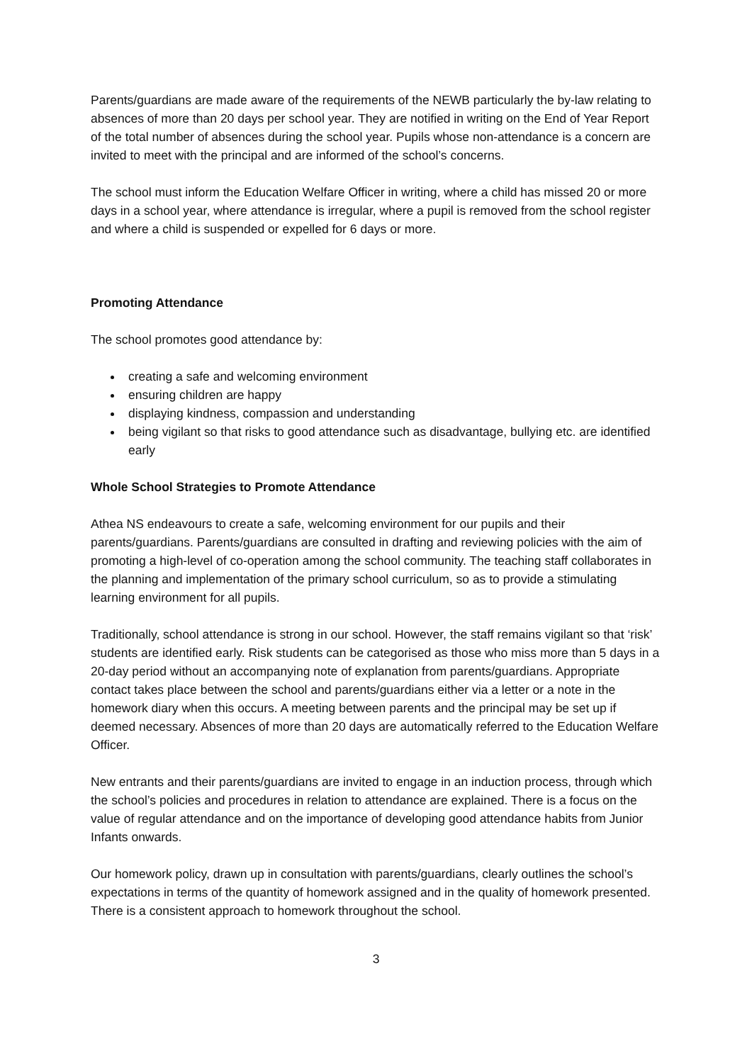Parents/guardians are made aware of the requirements of the NEWB particularly the by-law relating to absences of more than 20 days per school year. They are notified in writing on the End of Year Report of the total number of absences during the school year. Pupils whose non-attendance is a concern are invited to meet with the principal and are informed of the school’s concerns.
The school must inform the Education Welfare Officer in writing, where a child has missed 20 or more days in a school year, where attendance is irregular, where a pupil is removed from the school register and where a child is suspended or expelled for 6 days or more.
Promoting Attendance
The school promotes good attendance by:
creating a safe and welcoming environment
ensuring children are happy
displaying kindness, compassion and understanding
being vigilant so that risks to good attendance such as disadvantage, bullying etc. are identified early
Whole School Strategies to Promote Attendance
Athea NS endeavours to create a safe, welcoming environment for our pupils and their parents/guardians. Parents/guardians are consulted in drafting and reviewing policies with the aim of promoting a high-level of co-operation among the school community. The teaching staff collaborates in the planning and implementation of the primary school curriculum, so as to provide a stimulating learning environment for all pupils.
Traditionally, school attendance is strong in our school. However, the staff remains vigilant so that ‘risk’ students are identified early. Risk students can be categorised as those who miss more than 5 days in a 20-day period without an accompanying note of explanation from parents/guardians. Appropriate contact takes place between the school and parents/guardians either via a letter or a note in the homework diary when this occurs. A meeting between parents and the principal may be set up if deemed necessary. Absences of more than 20 days are automatically referred to the Education Welfare Officer.
New entrants and their parents/guardians are invited to engage in an induction process, through which the school’s policies and procedures in relation to attendance are explained. There is a focus on the value of regular attendance and on the importance of developing good attendance habits from Junior Infants onwards.
Our homework policy, drawn up in consultation with parents/guardians, clearly outlines the school’s expectations in terms of the quantity of homework assigned and in the quality of homework presented. There is a consistent approach to homework throughout the school.
3